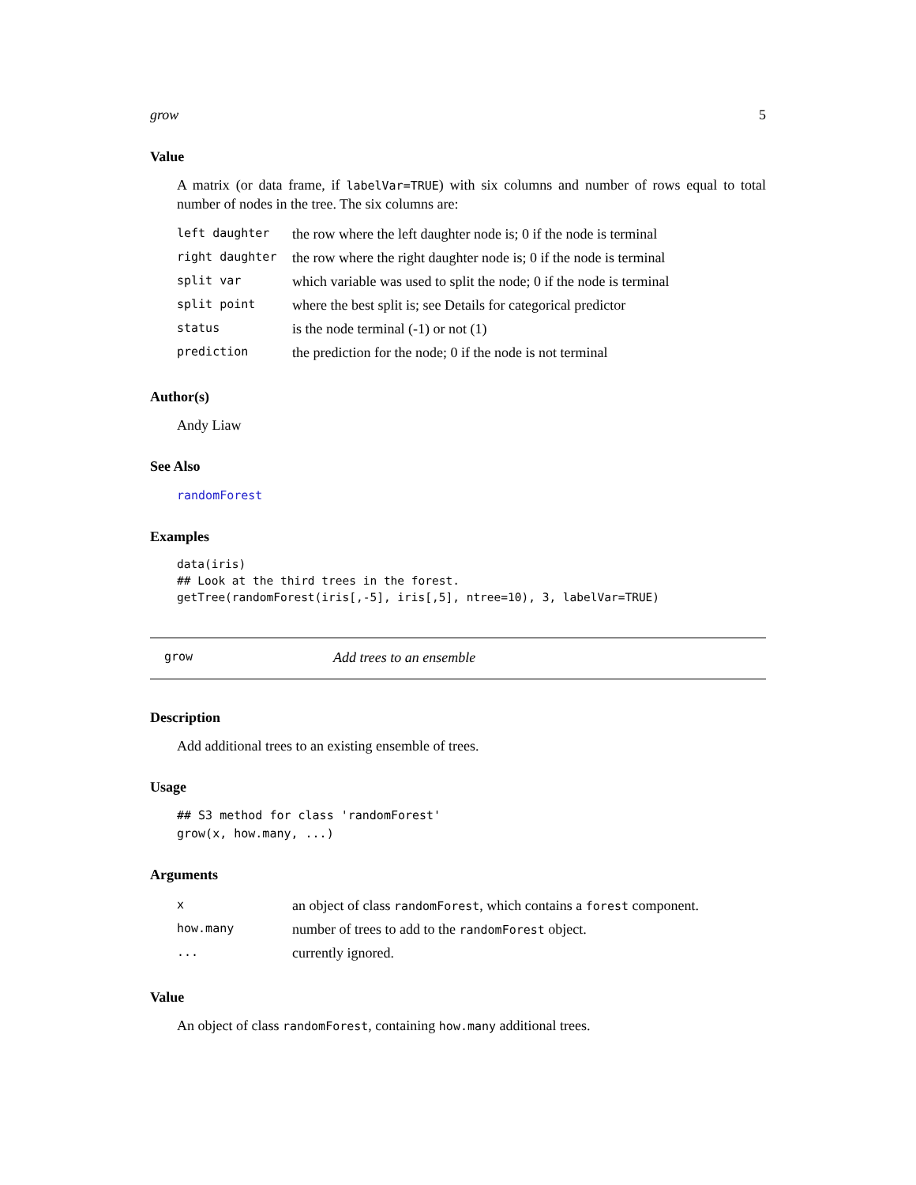grow 5
Value
A matrix (or data frame, if labelVar=TRUE) with six columns and number of rows equal to total number of nodes in the tree. The six columns are:
| left daughter | the row where the left daughter node is; 0 if the node is terminal |
| right daughter | the row where the right daughter node is; 0 if the node is terminal |
| split var | which variable was used to split the node; 0 if the node is terminal |
| split point | where the best split is; see Details for categorical predictor |
| status | is the node terminal (-1) or not (1) |
| prediction | the prediction for the node; 0 if the node is not terminal |
Author(s)
Andy Liaw
See Also
randomForest
Examples
data(iris)
## Look at the third trees in the forest.
getTree(randomForest(iris[,-5], iris[,5], ntree=10), 3, labelVar=TRUE)
grow Add trees to an ensemble
Description
Add additional trees to an existing ensemble of trees.
Usage
## S3 method for class 'randomForest'
grow(x, how.many, ...)
Arguments
| x | an object of class randomForest , which contains a forest component. |
| how.many | number of trees to add to the randomForest object. |
| ... | currently ignored. |
Value
An object of class randomForest, containing how.many additional trees.